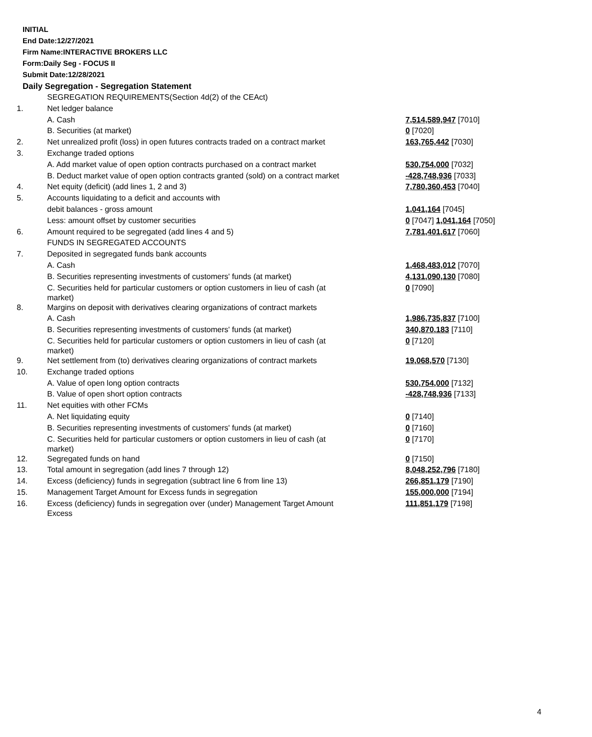INITIAL
End Date:12/27/2021
Firm Name:INTERACTIVE BROKERS LLC
Form:Daily Seg - FOCUS II
Submit Date:12/28/2021
Daily Segregation - Segregation Statement
| | SEGREGATION REQUIREMENTS(Section 4d(2) of the CEAct) | |
| 1. | Net ledger balance | |
| | A. Cash | 7,514,589,947 [7010] |
| | B. Securities (at market) | 0 [7020] |
| 2. | Net unrealized profit (loss) in open futures contracts traded on a contract market | 163,765,442 [7030] |
| 3. | Exchange traded options | |
| | A. Add market value of open option contracts purchased on a contract market | 530,754,000 [7032] |
| | B. Deduct market value of open option contracts granted (sold) on a contract market | -428,748,936 [7033] |
| 4. | Net equity (deficit) (add lines 1, 2 and 3) | 7,780,360,453 [7040] |
| 5. | Accounts liquidating to a deficit and accounts with | |
| | debit balances - gross amount | 1,041,164 [7045] |
| | Less: amount offset by customer securities | 0 [7047] 1,041,164 [7050] |
| 6. | Amount required to be segregated (add lines 4 and 5) | 7,781,401,617 [7060] |
| | FUNDS IN SEGREGATED ACCOUNTS | |
| 7. | Deposited in segregated funds bank accounts | |
| | A. Cash | 1,468,483,012 [7070] |
| | B. Securities representing investments of customers' funds (at market) | 4,131,090,130 [7080] |
| | C. Securities held for particular customers or option customers in lieu of cash (at market) | 0 [7090] |
| 8. | Margins on deposit with derivatives clearing organizations of contract markets | |
| | A. Cash | 1,986,735,837 [7100] |
| | B. Securities representing investments of customers' funds (at market) | 340,870,183 [7110] |
| | C. Securities held for particular customers or option customers in lieu of cash (at market) | 0 [7120] |
| 9. | Net settlement from (to) derivatives clearing organizations of contract markets | 19,068,570 [7130] |
| 10. | Exchange traded options | |
| | A. Value of open long option contracts | 530,754,000 [7132] |
| | B. Value of open short option contracts | -428,748,936 [7133] |
| 11. | Net equities with other FCMs | |
| | A. Net liquidating equity | 0 [7140] |
| | B. Securities representing investments of customers' funds (at market) | 0 [7160] |
| | C. Securities held for particular customers or option customers in lieu of cash (at market) | 0 [7170] |
| 12. | Segregated funds on hand | 0 [7150] |
| 13. | Total amount in segregation (add lines 7 through 12) | 8,048,252,796 [7180] |
| 14. | Excess (deficiency) funds in segregation (subtract line 6 from line 13) | 266,851,179 [7190] |
| 15. | Management Target Amount for Excess funds in segregation | 155,000,000 [7194] |
| 16. | Excess (deficiency) funds in segregation over (under) Management Target Amount Excess | 111,851,179 [7198] |
4